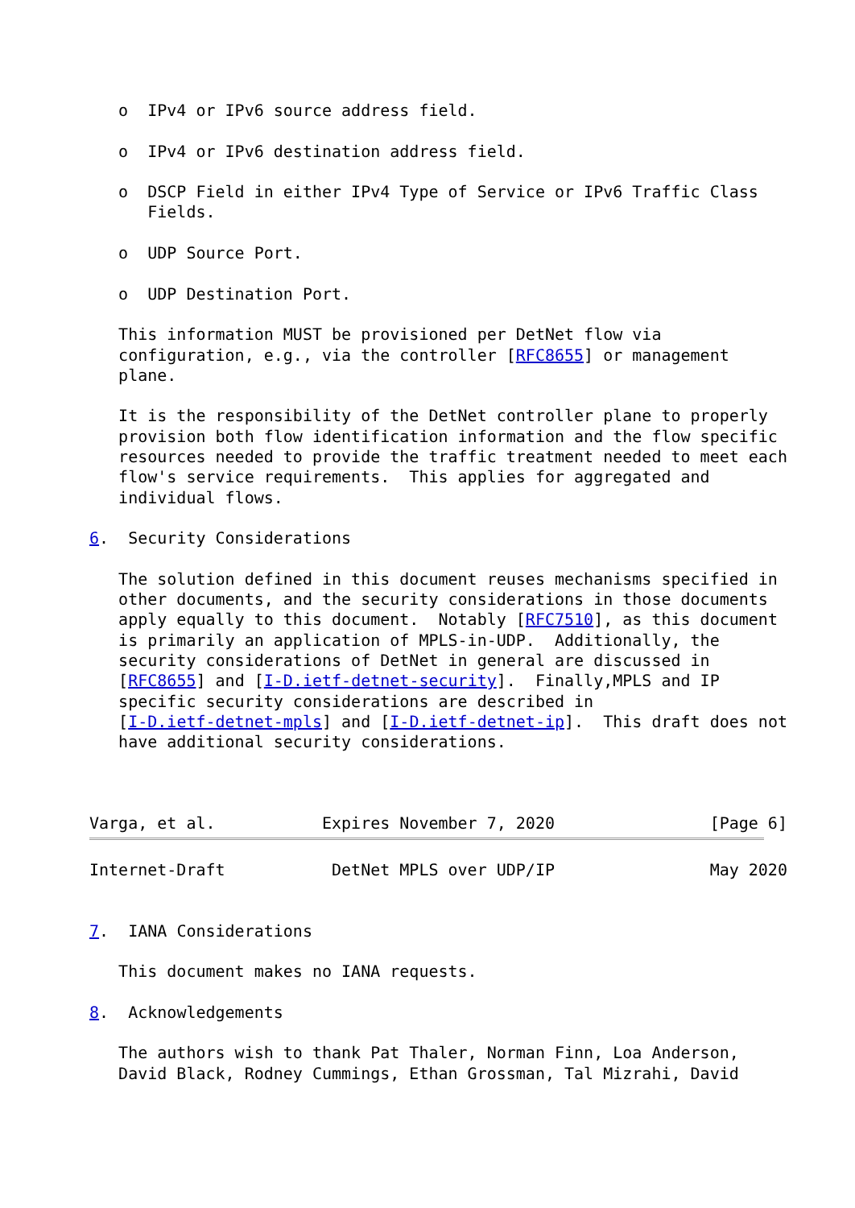o  IPv4 or IPv6 source address field.

   o  IPv4 or IPv6 destination address field.

   o  DSCP Field in either IPv4 Type of Service or IPv6 Traffic Class
      Fields.

   o  UDP Source Port.

   o  UDP Destination Port.

   This information MUST be provisioned per DetNet flow via
   configuration, e.g., via the controller [RFC8655] or management
   plane.

   It is the responsibility of the DetNet controller plane to properly
   provision both flow identification information and the flow specific
   resources needed to provide the traffic treatment needed to meet each
   flow's service requirements.  This applies for aggregated and
   individual flows.

6.  Security Considerations

   The solution defined in this document reuses mechanisms specified in
   other documents, and the security considerations in those documents
   apply equally to this document.  Notably [RFC7510], as this document
   is primarily an application of MPLS-in-UDP.  Additionally, the
   security considerations of DetNet in general are discussed in
   [RFC8655] and [I-D.ietf-detnet-security].  Finally,MPLS and IP
   specific security considerations are described in
   [I-D.ietf-detnet-mpls] and [I-D.ietf-detnet-ip].  This draft does not
   have additional security considerations.



Varga, et al.           Expires November 7, 2020                [Page 6]
Internet-Draft           DetNet MPLS over UDP/IP                May 2020


7.  IANA Considerations

   This document makes no IANA requests.

8.  Acknowledgements

   The authors wish to thank Pat Thaler, Norman Finn, Loa Anderson,
   David Black, Rodney Cummings, Ethan Grossman, Tal Mizrahi, David